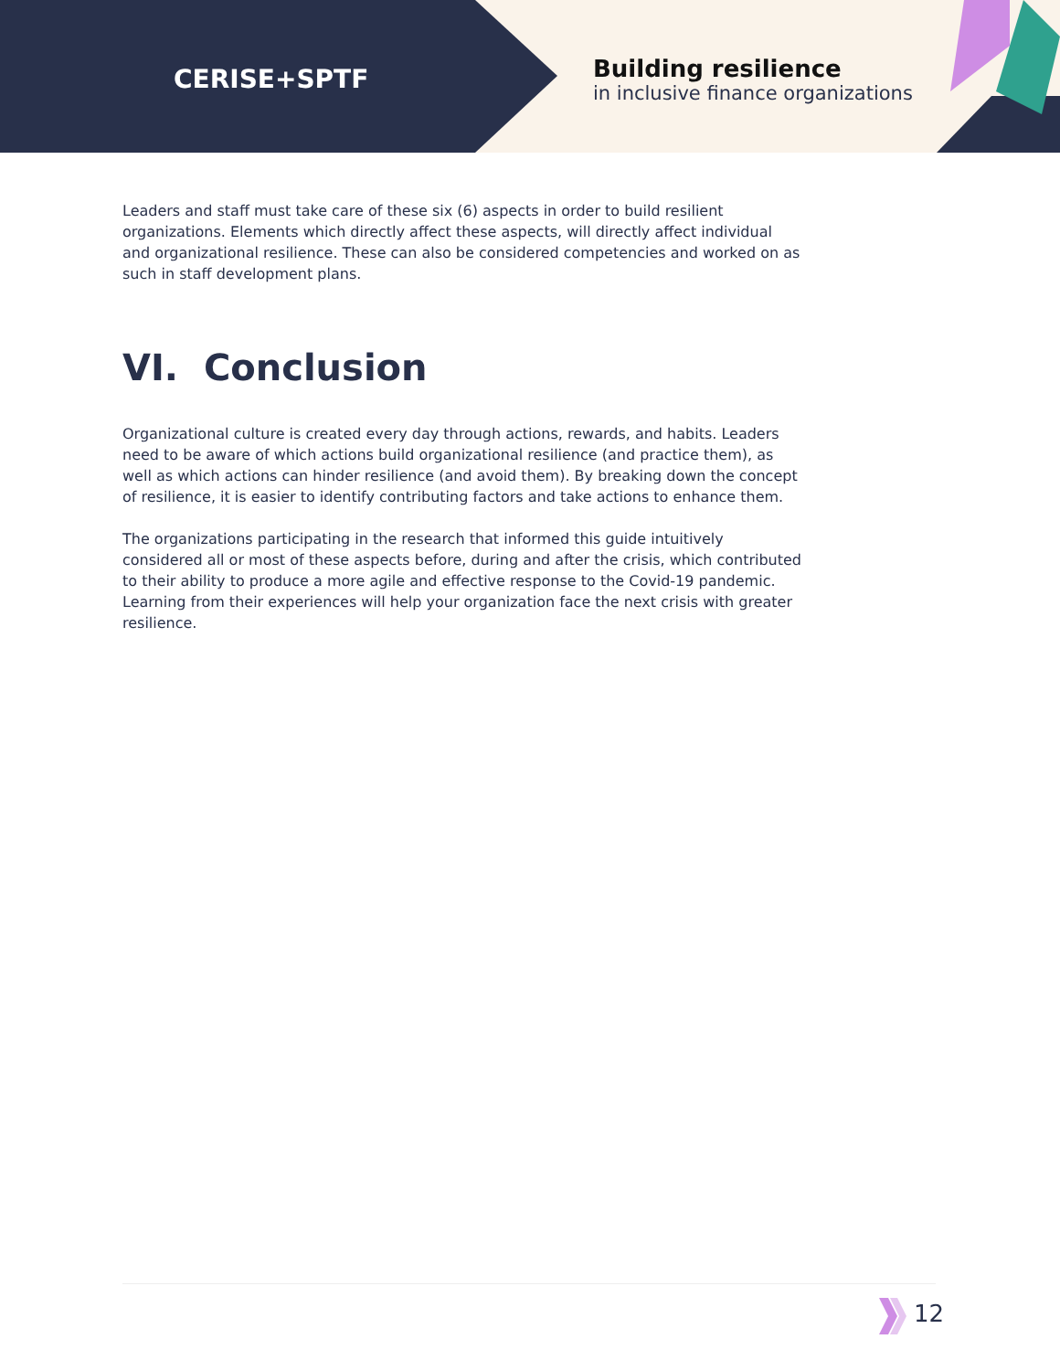CERISE+SPTF
Building resilience
in inclusive finance organizations
Leaders and staff must take care of these six (6) aspects in order to build resilient organizations. Elements which directly affect these aspects, will directly affect individual and organizational resilience. These can also be considered competencies and worked on as such in staff development plans.
VI. Conclusion
Organizational culture is created every day through actions, rewards, and habits. Leaders need to be aware of which actions build organizational resilience (and practice them), as well as which actions can hinder resilience (and avoid them). By breaking down the concept of resilience, it is easier to identify contributing factors and take actions to enhance them.
The organizations participating in the research that informed this guide intuitively considered all or most of these aspects before, during and after the crisis, which contributed to their ability to produce a more agile and effective response to the Covid-19 pandemic. Learning from their experiences will help your organization face the next crisis with greater resilience.
12